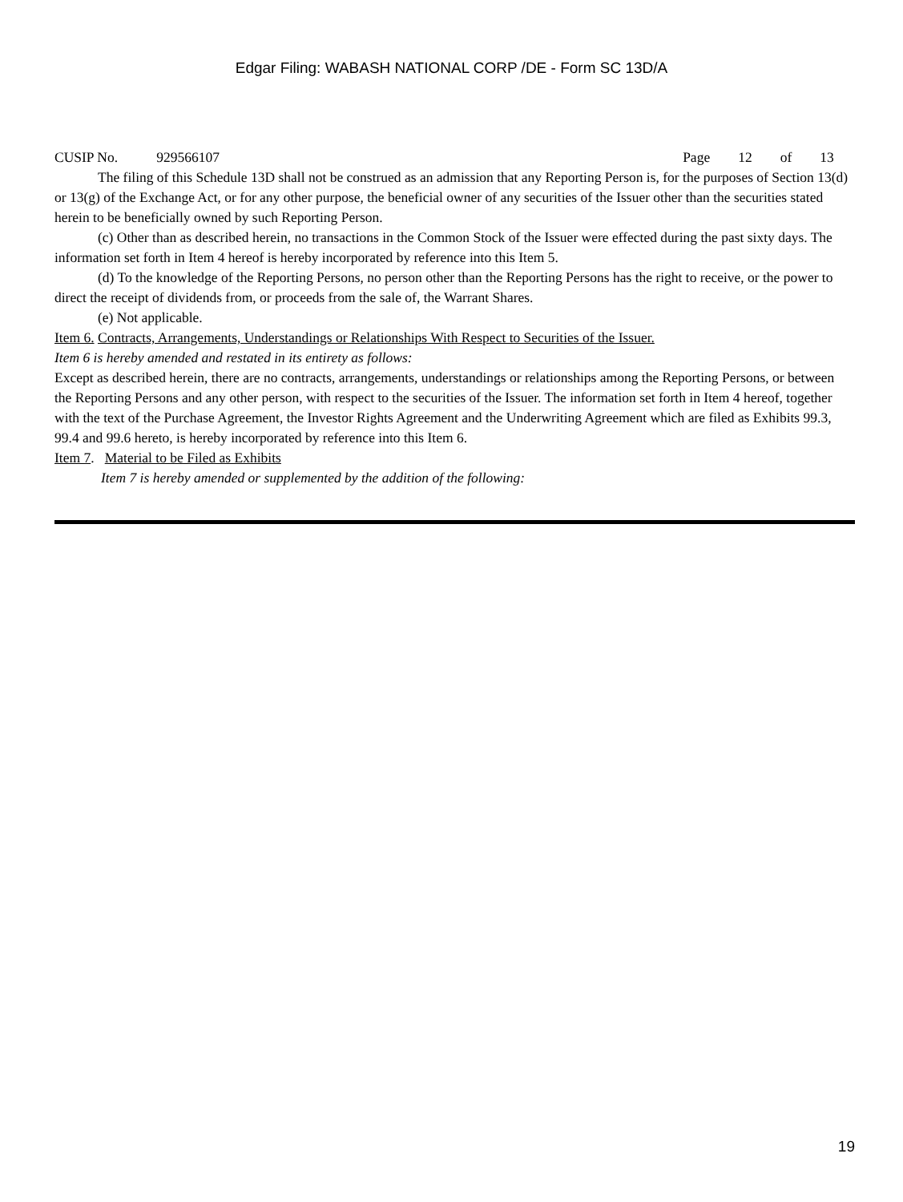Edgar Filing: WABASH NATIONAL CORP /DE - Form SC 13D/A
CUSIP No. 929566107 Page 12 of 13
The filing of this Schedule 13D shall not be construed as an admission that any Reporting Person is, for the purposes of Section 13(d) or 13(g) of the Exchange Act, or for any other purpose, the beneficial owner of any securities of the Issuer other than the securities stated herein to be beneficially owned by such Reporting Person.
(c) Other than as described herein, no transactions in the Common Stock of the Issuer were effected during the past sixty days. The information set forth in Item 4 hereof is hereby incorporated by reference into this Item 5.
(d) To the knowledge of the Reporting Persons, no person other than the Reporting Persons has the right to receive, or the power to direct the receipt of dividends from, or proceeds from the sale of, the Warrant Shares.
(e) Not applicable.
Item 6. Contracts, Arrangements, Understandings or Relationships With Respect to Securities of the Issuer.
Item 6 is hereby amended and restated in its entirety as follows:
Except as described herein, there are no contracts, arrangements, understandings or relationships among the Reporting Persons, or between the Reporting Persons and any other person, with respect to the securities of the Issuer. The information set forth in Item 4 hereof, together with the text of the Purchase Agreement, the Investor Rights Agreement and the Underwriting Agreement which are filed as Exhibits 99.3, 99.4 and 99.6 hereto, is hereby incorporated by reference into this Item 6.
Item 7. Material to be Filed as Exhibits
Item 7 is hereby amended or supplemented by the addition of the following:
19